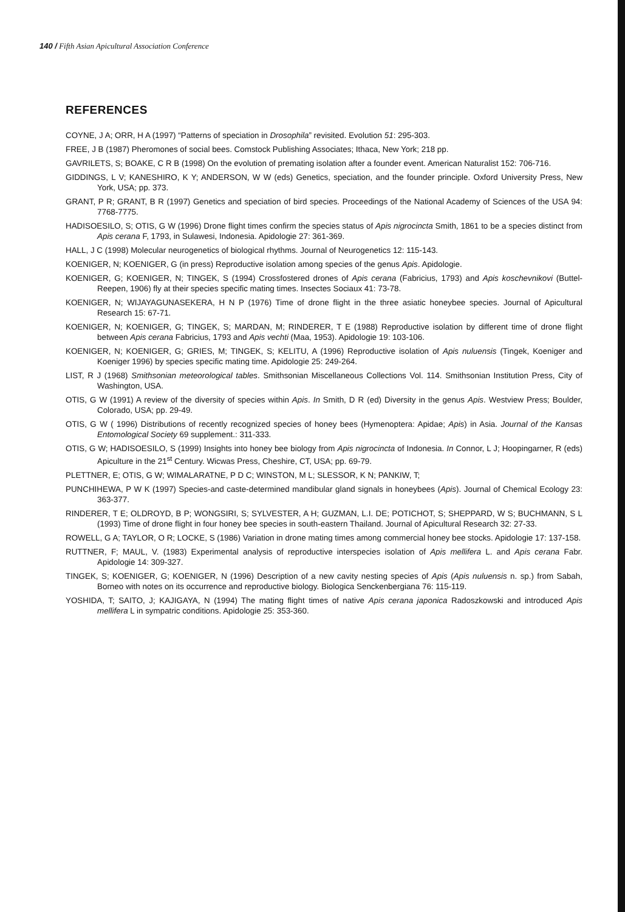140 / Fifth Asian Apicultural Association Conference
REFERENCES
COYNE, J A; ORR, H A (1997) “Patterns of speciation in Drosophila” revisited. Evolution 51: 295-303.
FREE, J B (1987) Pheromones of social bees. Comstock Publishing Associates; Ithaca, New York; 218 pp.
GAVRILETS, S; BOAKE, C R B (1998) On the evolution of premating isolation after a founder event. American Naturalist 152: 706-716.
GIDDINGS, L V; KANESHIRO, K Y; ANDERSON, W W (eds) Genetics, speciation, and the founder principle. Oxford University Press, New York, USA; pp. 373.
GRANT, P R; GRANT, B R (1997) Genetics and speciation of bird species. Proceedings of the National Academy of Sciences of the USA 94: 7768-7775.
HADISOESILO, S; OTIS, G W (1996) Drone flight times confirm the species status of Apis nigrocincta Smith, 1861 to be a species distinct from Apis cerana F, 1793, in Sulawesi, Indonesia. Apidologie 27: 361-369.
HALL, J C (1998) Molecular neurogenetics of biological rhythms. Journal of Neurogenetics 12: 115-143.
KOENIGER, N; KOENIGER, G (in press) Reproductive isolation among species of the genus Apis. Apidologie.
KOENIGER, G; KOENIGER, N; TINGEK, S (1994) Crossfostered drones of Apis cerana (Fabricius, 1793) and Apis koschevnikovi (Buttel-Reepen, 1906) fly at their species specific mating times. Insectes Sociaux 41: 73-78.
KOENIGER, N; WIJAYAGUNASEKERA, H N P (1976) Time of drone flight in the three asiatic honeybee species. Journal of Apicultural Research 15: 67-71.
KOENIGER, N; KOENIGER, G; TINGEK, S; MARDAN, M; RINDERER, T E (1988) Reproductive isolation by different time of drone flight between Apis cerana Fabricius, 1793 and Apis vechti (Maa, 1953). Apidologie 19: 103-106.
KOENIGER, N; KOENIGER, G; GRIES, M; TINGEK, S; KELITU, A (1996) Reproductive isolation of Apis nuluensis (Tingek, Koeniger and Koeniger 1996) by species specific mating time. Apidologie 25: 249-264.
LIST, R J (1968) Smithsonian meteorological tables. Smithsonian Miscellaneous Collections Vol. 114. Smithsonian Institution Press, City of Washington, USA.
OTIS, G W (1991) A review of the diversity of species within Apis. In Smith, D R (ed) Diversity in the genus Apis. Westview Press; Boulder, Colorado, USA; pp. 29-49.
OTIS, G W ( 1996) Distributions of recently recognized species of honey bees (Hymenoptera: Apidae; Apis) in Asia. Journal of the Kansas Entomological Society 69 supplement.: 311-333.
OTIS, G W; HADISOESILO, S (1999) Insights into honey bee biology from Apis nigrocincta of Indonesia. In Connor, L J; Hoopingarner, R (eds) Apiculture in the 21<sup>st</sup> Century. Wicwas Press, Cheshire, CT, USA; pp. 69-79.
PLETTNER, E; OTIS, G W; WIMALARATNE, P D C; WINSTON, M L; SLESSOR, K N; PANKIW, T;
PUNCHIHEWA, P W K (1997) Species-and caste-determined mandibular gland signals in honeybees (Apis). Journal of Chemical Ecology 23: 363-377.
RINDERER, T E; OLDROYD, B P; WONGSIRI, S; SYLVESTER, A H; GUZMAN, L.I. DE; POTICHOT, S; SHEPPARD, W S; BUCHMANN, S L (1993) Time of drone flight in four honey bee species in south-eastern Thailand. Journal of Apicultural Research 32: 27-33.
ROWELL, G A; TAYLOR, O R; LOCKE, S (1986) Variation in drone mating times among commercial honey bee stocks. Apidologie 17: 137-158.
RUTTNER, F; MAUL, V. (1983) Experimental analysis of reproductive interspecies isolation of Apis mellifera L. and Apis cerana Fabr. Apidologie 14: 309-327.
TINGEK, S; KOENIGER, G; KOENIGER, N (1996) Description of a new cavity nesting species of Apis (Apis nuluensis n. sp.) from Sabah, Borneo with notes on its occurrence and reproductive biology. Biologica Senckenbergiana 76: 115-119.
YOSHIDA, T; SAITO, J; KAJIGAYA, N (1994) The mating flight times of native Apis cerana japonica Radoszkowski and introduced Apis mellifera L in sympatric conditions. Apidologie 25: 353-360.